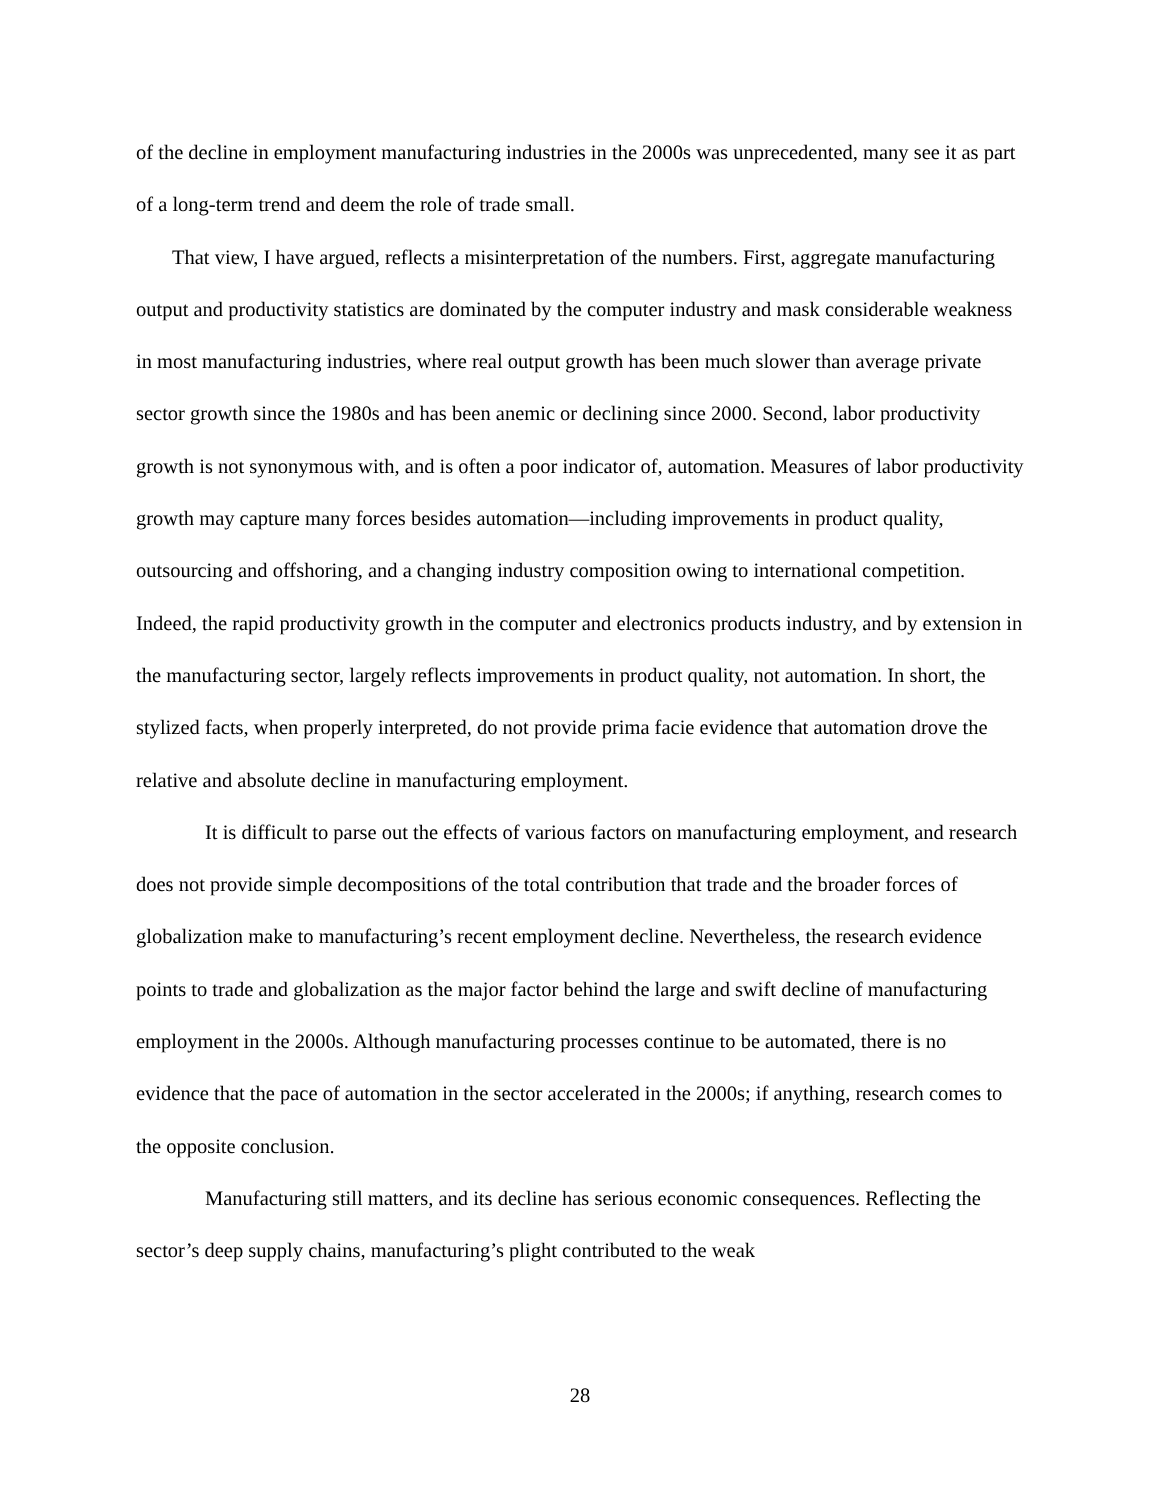of the decline in employment manufacturing industries in the 2000s was unprecedented, many see it as part of a long-term trend and deem the role of trade small.
That view, I have argued, reflects a misinterpretation of the numbers. First, aggregate manufacturing output and productivity statistics are dominated by the computer industry and mask considerable weakness in most manufacturing industries, where real output growth has been much slower than average private sector growth since the 1980s and has been anemic or declining since 2000. Second, labor productivity growth is not synonymous with, and is often a poor indicator of, automation. Measures of labor productivity growth may capture many forces besides automation—including improvements in product quality, outsourcing and offshoring, and a changing industry composition owing to international competition. Indeed, the rapid productivity growth in the computer and electronics products industry, and by extension in the manufacturing sector, largely reflects improvements in product quality, not automation. In short, the stylized facts, when properly interpreted, do not provide prima facie evidence that automation drove the relative and absolute decline in manufacturing employment.
It is difficult to parse out the effects of various factors on manufacturing employment, and research does not provide simple decompositions of the total contribution that trade and the broader forces of globalization make to manufacturing’s recent employment decline. Nevertheless, the research evidence points to trade and globalization as the major factor behind the large and swift decline of manufacturing employment in the 2000s. Although manufacturing processes continue to be automated, there is no evidence that the pace of automation in the sector accelerated in the 2000s; if anything, research comes to the opposite conclusion.
Manufacturing still matters, and its decline has serious economic consequences. Reflecting the sector’s deep supply chains, manufacturing’s plight contributed to the weak
28